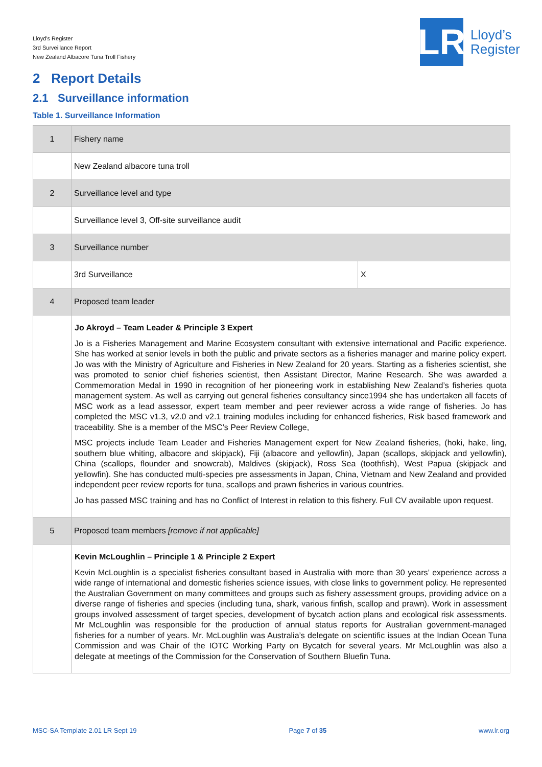Lloyd’s Register
3rd Surveillance Report
New Zealand Albacore Tuna Troll Fishery
LR
Lloyd’s
Register
2 Report Details
2.1 Surveillance information
Table 1. Surveillance Information
| 1 | Fishery name | |
| | New Zealand albacore tuna troll | |
| 2 | Surveillance level and type | |
| | Surveillance level 3, Off-site surveillance audit | |
| 3 | Surveillance number | |
| | 3rd Surveillance | X |
| 4 | Proposed team leader | |
| | Jo Akroyd – Team Leader & Principle 3 Expert Jo is a Fisheries Management and Marine Ecosystem consultant with extensive international and Pacific experience. She has worked at senior levels in both the public and private sectors as a fisheries manager and marine policy expert. Jo was with the Ministry of Agriculture and Fisheries in New Zealand for 20 years. Starting as a fisheries scientist, she was promoted to senior chief fisheries scientist, then Assistant Director, Marine Research. She was awarded a Commemoration Medal in 1990 in recognition of her pioneering work in establishing New Zealand’s fisheries quota management system. As well as carrying out general fisheries consultancy since1994 she has undertaken all facets of MSC work as a lead assessor, expert team member and peer reviewer across a wide range of fisheries. Jo has completed the MSC v1.3, v2.0 and v2.1 training modules including for enhanced fisheries, Risk based framework and traceability. She is a member of the MSC’s Peer Review College, MSC projects include Team Leader and Fisheries Management expert for New Zealand fisheries, (hoki, hake, ling, southern blue whiting, albacore and skipjack), Fiji (albacore and yellowfin), Japan (scallops, skipjack and yellowfin), China (scallops, flounder and snowcrab), Maldives (skipjack), Ross Sea (toothfish), West Papua (skipjack and yellowfin). She has conducted multi-species pre assessments in Japan, China, Vietnam and New Zealand and provided independent peer review reports for tuna, scallops and prawn fisheries in various countries. Jo has passed MSC training and has no Conflict of Interest in relation to this fishery. Full CV available upon request. | |
| 5 | Proposed team members [remove if not applicable] | |
| | Kevin McLoughlin – Principle 1 & Principle 2 Expert Kevin McLoughlin is a specialist fisheries consultant based in Australia with more than 30 years’ experience across a wide range of international and domestic fisheries science issues, with close links to government policy. He represented the Australian Government on many committees and groups such as fishery assessment groups, providing advice on a diverse range of fisheries and species (including tuna, shark, various finfish, scallop and prawn). Work in assessment groups involved assessment of target species, development of bycatch action plans and ecological risk assessments. Mr McLoughlin was responsible for the production of annual status reports for Australian government-managed fisheries for a number of years. Mr. McLoughlin was Australia’s delegate on scientific issues at the Indian Ocean Tuna Commission and was Chair of the IOTC Working Party on Bycatch for several years. Mr McLoughlin was also a delegate at meetings of the Commission for the Conservation of Southern Bluefin Tuna. | |
MSC-SA Template 2.01 LR Sept 19 Page 7 of 35 www.lr.org